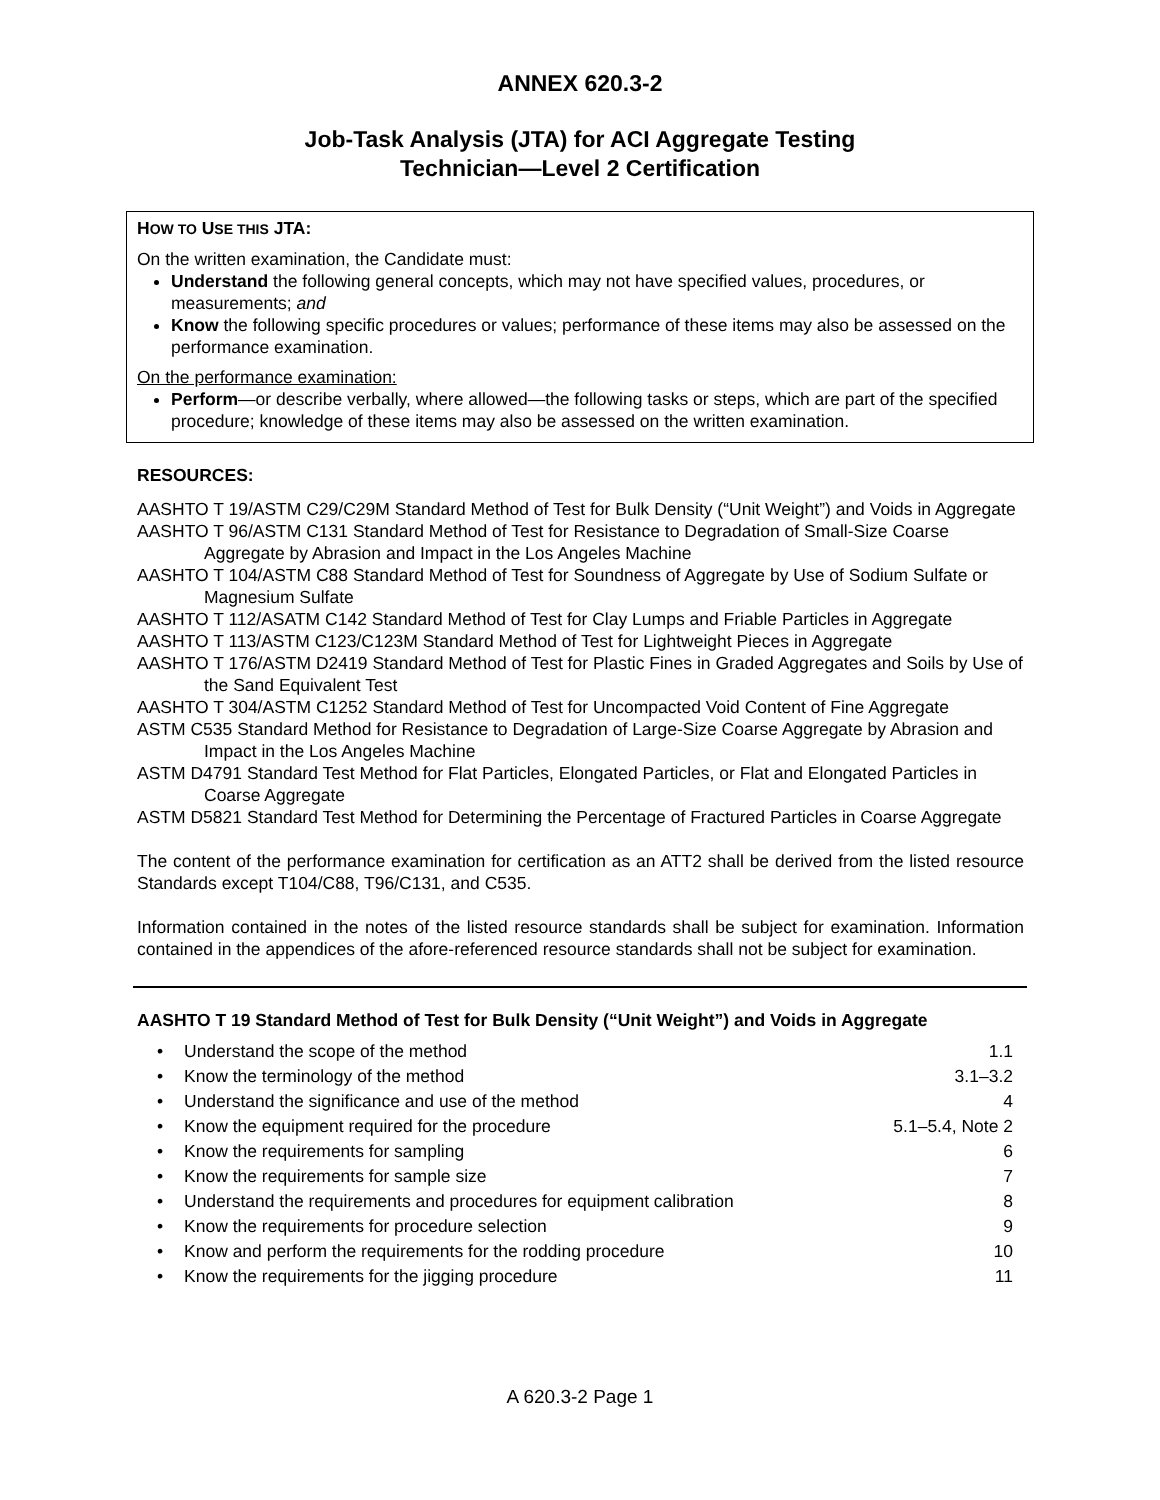ANNEX 620.3-2
Job-Task Analysis (JTA) for ACI Aggregate Testing
Technician—Level 2 Certification
HOW TO USE THIS JTA:
On the written examination, the Candidate must:
Understand the following general concepts, which may not have specified values, procedures, or measurements; and
Know the following specific procedures or values; performance of these items may also be assessed on the performance examination.
On the performance examination:
Perform—or describe verbally, where allowed—the following tasks or steps, which are part of the specified procedure; knowledge of these items may also be assessed on the written examination.
RESOURCES:
AASHTO T 19/ASTM C29/C29M Standard Method of Test for Bulk Density (“Unit Weight”) and Voids in Aggregate
AASHTO T 96/ASTM C131 Standard Method of Test for Resistance to Degradation of Small-Size Coarse Aggregate by Abrasion and Impact in the Los Angeles Machine
AASHTO T 104/ASTM C88 Standard Method of Test for Soundness of Aggregate by Use of Sodium Sulfate or Magnesium Sulfate
AASHTO T 112/ASATM C142 Standard Method of Test for Clay Lumps and Friable Particles in Aggregate
AASHTO T 113/ASTM C123/C123M Standard Method of Test for Lightweight Pieces in Aggregate
AASHTO T 176/ASTM D2419 Standard Method of Test for Plastic Fines in Graded Aggregates and Soils by Use of the Sand Equivalent Test
AASHTO T 304/ASTM C1252 Standard Method of Test for Uncompacted Void Content of Fine Aggregate
ASTM C535 Standard Method for Resistance to Degradation of Large-Size Coarse Aggregate by Abrasion and Impact in the Los Angeles Machine
ASTM D4791 Standard Test Method for Flat Particles, Elongated Particles, or Flat and Elongated Particles in Coarse Aggregate
ASTM D5821 Standard Test Method for Determining the Percentage of Fractured Particles in Coarse Aggregate
The content of the performance examination for certification as an ATT2 shall be derived from the listed resource Standards except T104/C88, T96/C131, and C535.
Information contained in the notes of the listed resource standards shall be subject for examination. Information contained in the appendices of the afore-referenced resource standards shall not be subject for examination.
AASHTO T 19 Standard Method of Test for Bulk Density (“Unit Weight”) and Voids in Aggregate
| • | Understand the scope of the method | 1.1 |
| • | Know the terminology of the method | 3.1–3.2 |
| • | Understand the significance and use of the method | 4 |
| • | Know the equipment required for the procedure | 5.1–5.4, Note 2 |
| • | Know the requirements for sampling | 6 |
| • | Know the requirements for sample size | 7 |
| • | Understand the requirements and procedures for equipment calibration | 8 |
| • | Know the requirements for procedure selection | 9 |
| • | Know and perform the requirements for the rodding procedure | 10 |
| • | Know the requirements for the jigging procedure | 11 |
A 620.3-2 Page 1